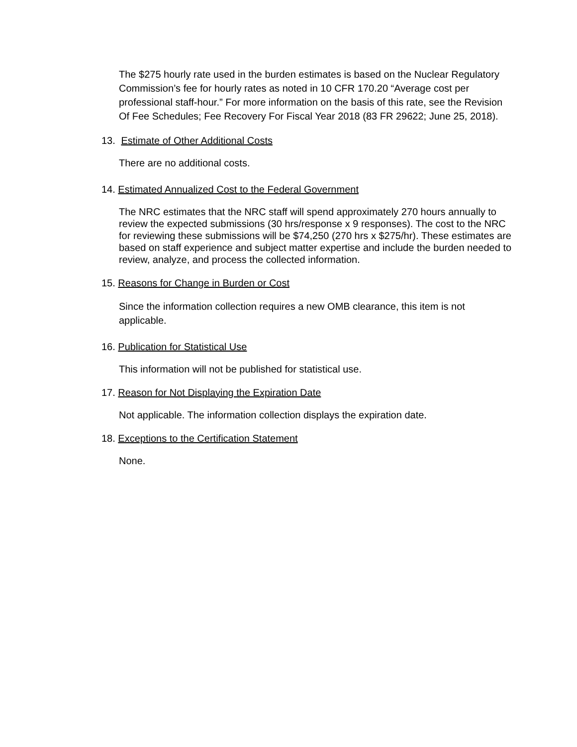The $275 hourly rate used in the burden estimates is based on the Nuclear Regulatory Commission’s fee for hourly rates as noted in 10 CFR 170.20 “Average cost per professional staff-hour.” For more information on the basis of this rate, see the Revision Of Fee Schedules; Fee Recovery For Fiscal Year 2018 (83 FR 29622; June 25, 2018).
13. Estimate of Other Additional Costs
There are no additional costs.
14. Estimated Annualized Cost to the Federal Government
The NRC estimates that the NRC staff will spend approximately 270 hours annually to review the expected submissions (30 hrs/response x 9 responses). The cost to the NRC for reviewing these submissions will be $74,250 (270 hrs x $275/hr). These estimates are based on staff experience and subject matter expertise and include the burden needed to review, analyze, and process the collected information.
15. Reasons for Change in Burden or Cost
Since the information collection requires a new OMB clearance, this item is not applicable.
16. Publication for Statistical Use
This information will not be published for statistical use.
17. Reason for Not Displaying the Expiration Date
Not applicable. The information collection displays the expiration date.
18. Exceptions to the Certification Statement
None.